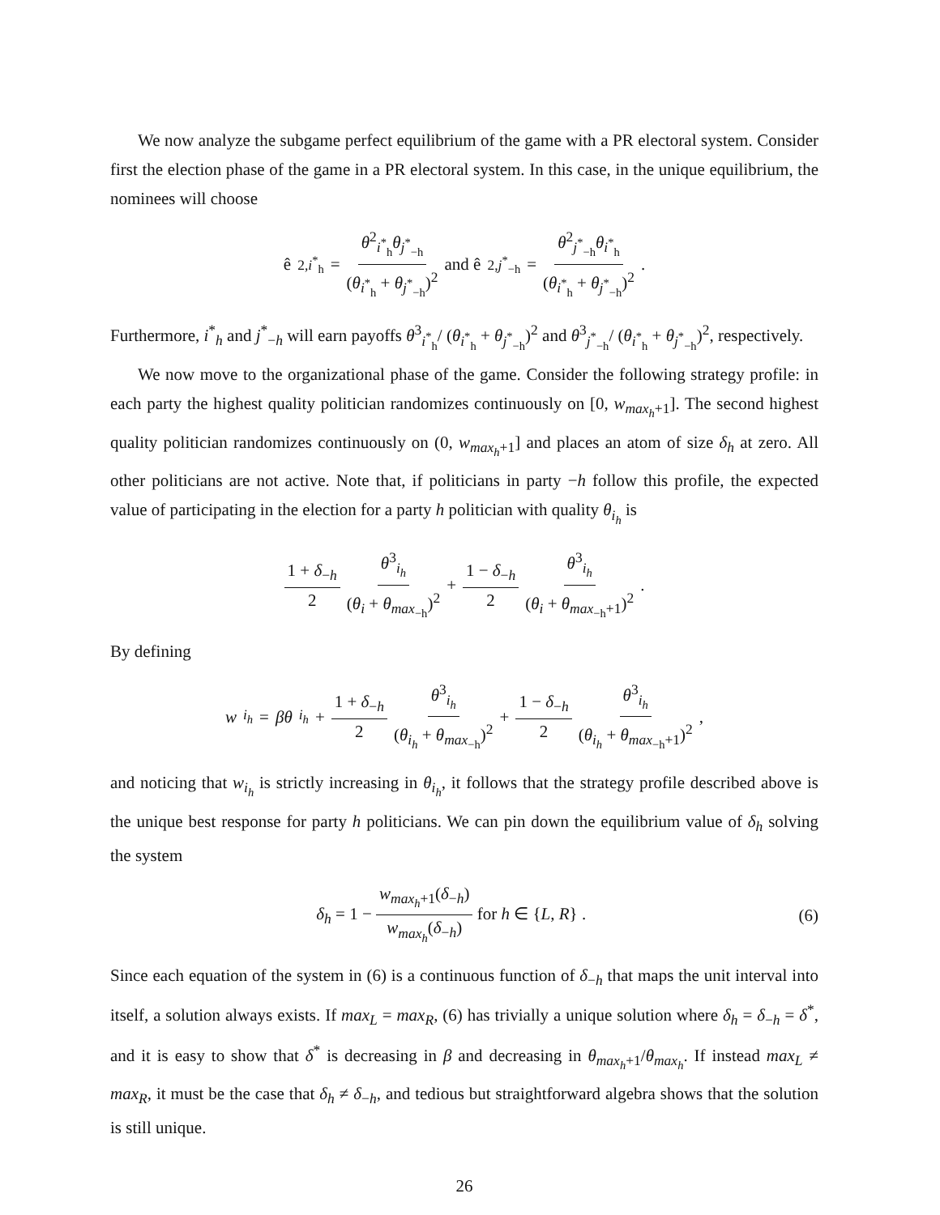We now analyze the subgame perfect equilibrium of the game with a PR electoral system. Consider first the election phase of the game in a PR electoral system. In this case, in the unique equilibrium, the nominees will choose
ê<sub>2,i<sup>*</sup><sub>h</sub></sub> = θ<sup>2</sup><sub>i<sup>*</sup><sub>h</sub></sub>θ<sub>j<sup>*</sup><sub>−h</sub></sub> (θ<sub>i<sup>*</sup><sub>h</sub></sub> + θ<sub>j<sup>*</sup><sub>−h</sub></sub>)<sup>2</sup> and ê<sub>2,j<sup>*</sup><sub>−h</sub></sub> = θ<sup>2</sup><sub>j<sup>*</sup><sub>−h</sub></sub>θ<sub>i<sup>*</sup><sub>h</sub></sub> (θ<sub>i<sup>*</sup><sub>h</sub></sub> + θ<sub>j<sup>*</sup><sub>−h</sub></sub>)<sup>2</sup>.
Furthermore, i<sup>*</sup><sub>h</sub> and j<sup>*</sup><sub>−h</sub> will earn payoffs θ<sup>3</sup><sub>i<sup>*</sup><sub>h</sub></sub>/ (θ<sub>i<sup>*</sup><sub>h</sub></sub> + θ<sub>j<sup>*</sup><sub>−h</sub></sub>)<sup>2</sup> and θ<sup>3</sup><sub>j<sup>*</sup><sub>−h</sub></sub>/ (θ<sub>i<sup>*</sup><sub>h</sub></sub> + θ<sub>j<sup>*</sup><sub>−h</sub></sub>)<sup>2</sup>, respectively.
We now move to the organizational phase of the game. Consider the following strategy profile: in each party the highest quality politician randomizes continuously on [0, w<sub>max<sub>h</sub>+1</sub>]. The second highest quality politician randomizes continuously on (0, w<sub>max<sub>h</sub>+1</sub>] and places an atom of size δ<sub>h</sub> at zero. All other politicians are not active. Note that, if politicians in party −h follow this profile, the expected value of participating in the election for a party h politician with quality θ<sub>i<sub>h</sub></sub> is
1 + δ<sub>−h</sub> 2 θ<sup>3</sup><sub>i<sub>h</sub></sub> (θ<sub>i</sub> + θ<sub>max<sub>−h</sub></sub>)<sup>2</sup> + 1 − δ<sub>−h</sub> 2 θ<sup>3</sup><sub>i<sub>h</sub></sub> (θ<sub>i</sub> + θ<sub>max<sub>−h</sub>+1</sub>)<sup>2</sup>.
By defining
w<sub>i<sub>h</sub></sub> = βθ<sub>i<sub>h</sub></sub> + 1 + δ<sub>−h</sub> 2 θ<sup>3</sup><sub>i<sub>h</sub></sub> (θ<sub>i<sub>h</sub></sub> + θ<sub>max<sub>−h</sub></sub>)<sup>2</sup> + 1 − δ<sub>−h</sub> 2 θ<sup>3</sup><sub>i<sub>h</sub></sub> (θ<sub>i<sub>h</sub></sub> + θ<sub>max<sub>−h</sub>+1</sub>)<sup>2</sup>,
and noticing that w<sub>i<sub>h</sub></sub> is strictly increasing in θ<sub>i<sub>h</sub></sub>, it follows that the strategy profile described above is the unique best response for party h politicians. We can pin down the equilibrium value of δ<sub>h</sub> solving the system
δ<sub>h</sub> = 1 − w<sub>max<sub>h</sub>+1</sub>(δ<sub>−h</sub>) w<sub>max<sub>h</sub></sub>(δ<sub>−h</sub>) for h ∈ {L, R} . (6)
Since each equation of the system in (6) is a continuous function of δ<sub>−h</sub> that maps the unit interval into itself, a solution always exists. If max<sub>L</sub> = max<sub>R</sub>, (6) has trivially a unique solution where δ<sub>h</sub> = δ<sub>−h</sub> = δ<sup>*</sup>, and it is easy to show that δ<sup>*</sup> is decreasing in β and decreasing in θ<sub>max<sub>h</sub>+1</sub>/θ<sub>max<sub>h</sub></sub>. If instead max<sub>L</sub> ≠ max<sub>R</sub>, it must be the case that δ<sub>h</sub> ≠ δ<sub>−h</sub>, and tedious but straightforward algebra shows that the solution is still unique.
26